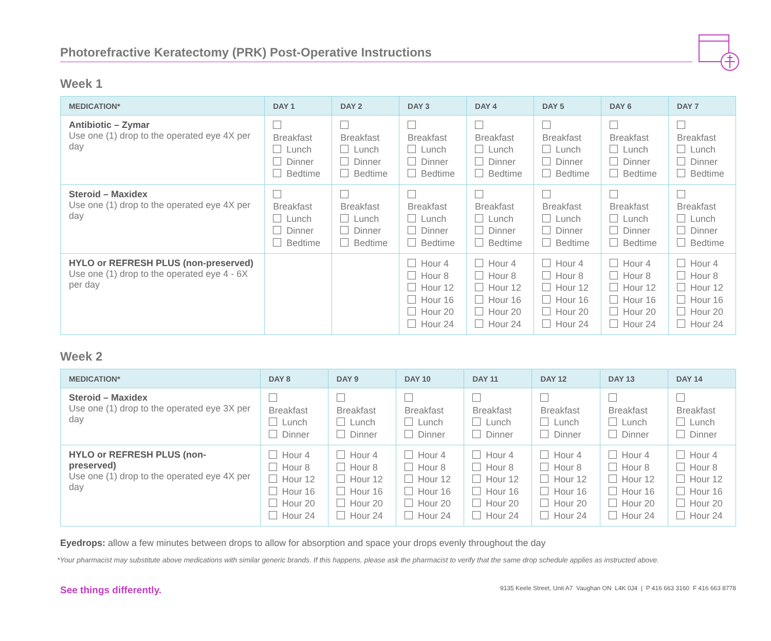Photorefractive Keratectomy (PRK) Post-Operative Instructions
Week 1
| MEDICATION* | DAY 1 | DAY 2 | DAY 3 | DAY 4 | DAY 5 | DAY 6 | DAY 7 |
| --- | --- | --- | --- | --- | --- | --- | --- |
| Antibiotic – Zymar Use one (1) drop to the operated eye 4X per day | Breakfast Lunch Dinner Bedtime | Breakfast Lunch Dinner Bedtime | Breakfast Lunch Dinner Bedtime | Breakfast Lunch Dinner Bedtime | Breakfast Lunch Dinner Bedtime | Breakfast Lunch Dinner Bedtime | Breakfast Lunch Dinner Bedtime |
| Steroid – Maxidex Use one (1) drop to the operated eye 4X per day | Breakfast Lunch Dinner Bedtime | Breakfast Lunch Dinner Bedtime | Breakfast Lunch Dinner Bedtime | Breakfast Lunch Dinner Bedtime | Breakfast Lunch Dinner Bedtime | Breakfast Lunch Dinner Bedtime | Breakfast Lunch Dinner Bedtime |
| HYLO or REFRESH PLUS (non-preserved) Use one (1) drop to the operated eye 4 - 6X per day | | | Hour 4 Hour 8 Hour 12 Hour 16 Hour 20 Hour 24 | Hour 4 Hour 8 Hour 12 Hour 16 Hour 20 Hour 24 | Hour 4 Hour 8 Hour 12 Hour 16 Hour 20 Hour 24 | Hour 4 Hour 8 Hour 12 Hour 16 Hour 20 Hour 24 | Hour 4 Hour 8 Hour 12 Hour 16 Hour 20 Hour 24 |
Week 2
| MEDICATION* | DAY 8 | DAY 9 | DAY 10 | DAY 11 | DAY 12 | DAY 13 | DAY 14 |
| --- | --- | --- | --- | --- | --- | --- | --- |
| Steroid – Maxidex Use one (1) drop to the operated eye 3X per day | Breakfast Lunch Dinner | Breakfast Lunch Dinner | Breakfast Lunch Dinner | Breakfast Lunch Dinner | Breakfast Lunch Dinner | Breakfast Lunch Dinner | Breakfast Lunch Dinner |
| HYLO or REFRESH PLUS (non-preserved) Use one (1) drop to the operated eye 4X per day | Hour 4 Hour 8 Hour 12 Hour 16 Hour 20 Hour 24 | Hour 4 Hour 8 Hour 12 Hour 16 Hour 20 Hour 24 | Hour 4 Hour 8 Hour 12 Hour 16 Hour 20 Hour 24 | Hour 4 Hour 8 Hour 12 Hour 16 Hour 20 Hour 24 | Hour 4 Hour 8 Hour 12 Hour 16 Hour 20 Hour 24 | Hour 4 Hour 8 Hour 12 Hour 16 Hour 20 Hour 24 | Hour 4 Hour 8 Hour 12 Hour 16 Hour 20 Hour 24 |
Eyedrops: allow a few minutes between drops to allow for absorption and space your drops evenly throughout the day
*Your pharmacist may substitute above medications with similar generic brands. If this happens, please ask the pharmacist to verify that the same drop schedule applies as instructed above.
See things differently. 9135 Keele Street, Unit A7 Vaughan ON L4K 0J4 | P 416 663 3160 F 416 663 8778